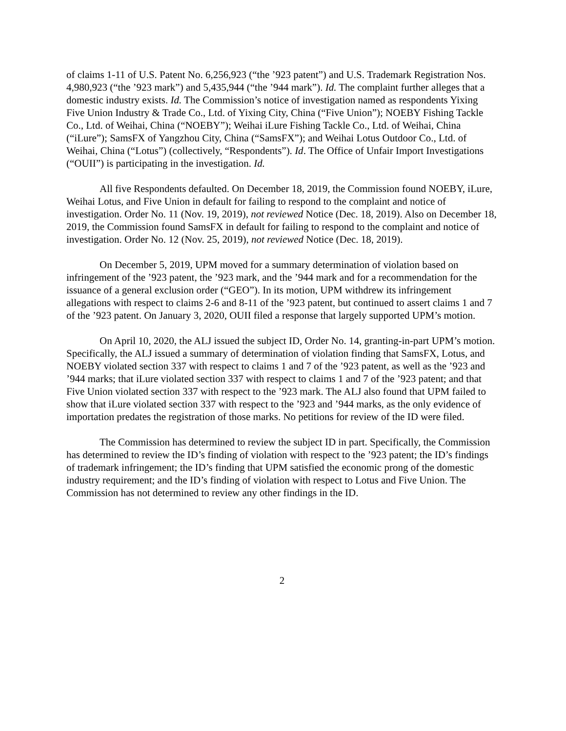of claims 1-11 of U.S. Patent No. 6,256,923 (“the ’923 patent”) and U.S. Trademark Registration Nos. 4,980,923 (“the ’923 mark”) and 5,435,944 (“the ’944 mark”). Id. The complaint further alleges that a domestic industry exists. Id. The Commission’s notice of investigation named as respondents Yixing Five Union Industry & Trade Co., Ltd. of Yixing City, China (“Five Union”); NOEBY Fishing Tackle Co., Ltd. of Weihai, China (“NOEBY”); Weihai iLure Fishing Tackle Co., Ltd. of Weihai, China (“iLure”); SamsFX of Yangzhou City, China (“SamsFX”); and Weihai Lotus Outdoor Co., Ltd. of Weihai, China (“Lotus”) (collectively, “Respondents”). Id. The Office of Unfair Import Investigations (“OUII”) is participating in the investigation. Id.
All five Respondents defaulted. On December 18, 2019, the Commission found NOEBY, iLure, Weihai Lotus, and Five Union in default for failing to respond to the complaint and notice of investigation. Order No. 11 (Nov. 19, 2019), not reviewed Notice (Dec. 18, 2019). Also on December 18, 2019, the Commission found SamsFX in default for failing to respond to the complaint and notice of investigation. Order No. 12 (Nov. 25, 2019), not reviewed Notice (Dec. 18, 2019).
On December 5, 2019, UPM moved for a summary determination of violation based on infringement of the ’923 patent, the ’923 mark, and the ’944 mark and for a recommendation for the issuance of a general exclusion order (“GEO”). In its motion, UPM withdrew its infringement allegations with respect to claims 2-6 and 8-11 of the ’923 patent, but continued to assert claims 1 and 7 of the ’923 patent. On January 3, 2020, OUII filed a response that largely supported UPM’s motion.
On April 10, 2020, the ALJ issued the subject ID, Order No. 14, granting-in-part UPM’s motion. Specifically, the ALJ issued a summary of determination of violation finding that SamsFX, Lotus, and NOEBY violated section 337 with respect to claims 1 and 7 of the ’923 patent, as well as the ’923 and ’944 marks; that iLure violated section 337 with respect to claims 1 and 7 of the ’923 patent; and that Five Union violated section 337 with respect to the ’923 mark. The ALJ also found that UPM failed to show that iLure violated section 337 with respect to the ’923 and ’944 marks, as the only evidence of importation predates the registration of those marks. No petitions for review of the ID were filed.
The Commission has determined to review the subject ID in part. Specifically, the Commission has determined to review the ID’s finding of violation with respect to the ’923 patent; the ID’s findings of trademark infringement; the ID’s finding that UPM satisfied the economic prong of the domestic industry requirement; and the ID’s finding of violation with respect to Lotus and Five Union. The Commission has not determined to review any other findings in the ID.
2